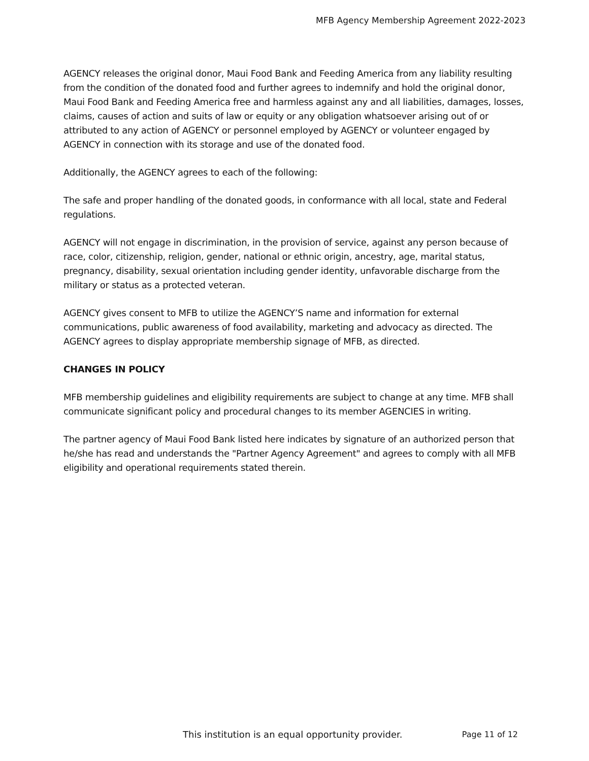MFB Agency Membership Agreement 2022-2023
AGENCY releases the original donor, Maui Food Bank and Feeding America from any liability resulting from the condition of the donated food and further agrees to indemnify and hold the original donor, Maui Food Bank and Feeding America free and harmless against any and all liabilities, damages, losses, claims, causes of action and suits of law or equity or any obligation whatsoever arising out of or attributed to any action of AGENCY or personnel employed by AGENCY or volunteer engaged by AGENCY in connection with its storage and use of the donated food.
Additionally, the AGENCY agrees to each of the following:
The safe and proper handling of the donated goods, in conformance with all local, state and Federal regulations.
AGENCY will not engage in discrimination, in the provision of service, against any person because of race, color, citizenship, religion, gender, national or ethnic origin, ancestry, age, marital status, pregnancy, disability, sexual orientation including gender identity, unfavorable discharge from the military or status as a protected veteran.
AGENCY gives consent to MFB to utilize the AGENCY’S name and information for external communications, public awareness of food availability, marketing and advocacy as directed. The AGENCY agrees to display appropriate membership signage of MFB, as directed.
CHANGES IN POLICY
MFB membership guidelines and eligibility requirements are subject to change at any time. MFB shall communicate significant policy and procedural changes to its member AGENCIES in writing.
The partner agency of Maui Food Bank listed here indicates by signature of an authorized person that he/she has read and understands the "Partner Agency Agreement" and agrees to comply with all MFB eligibility and operational requirements stated therein.
This institution is an equal opportunity provider. Page 11 of 12